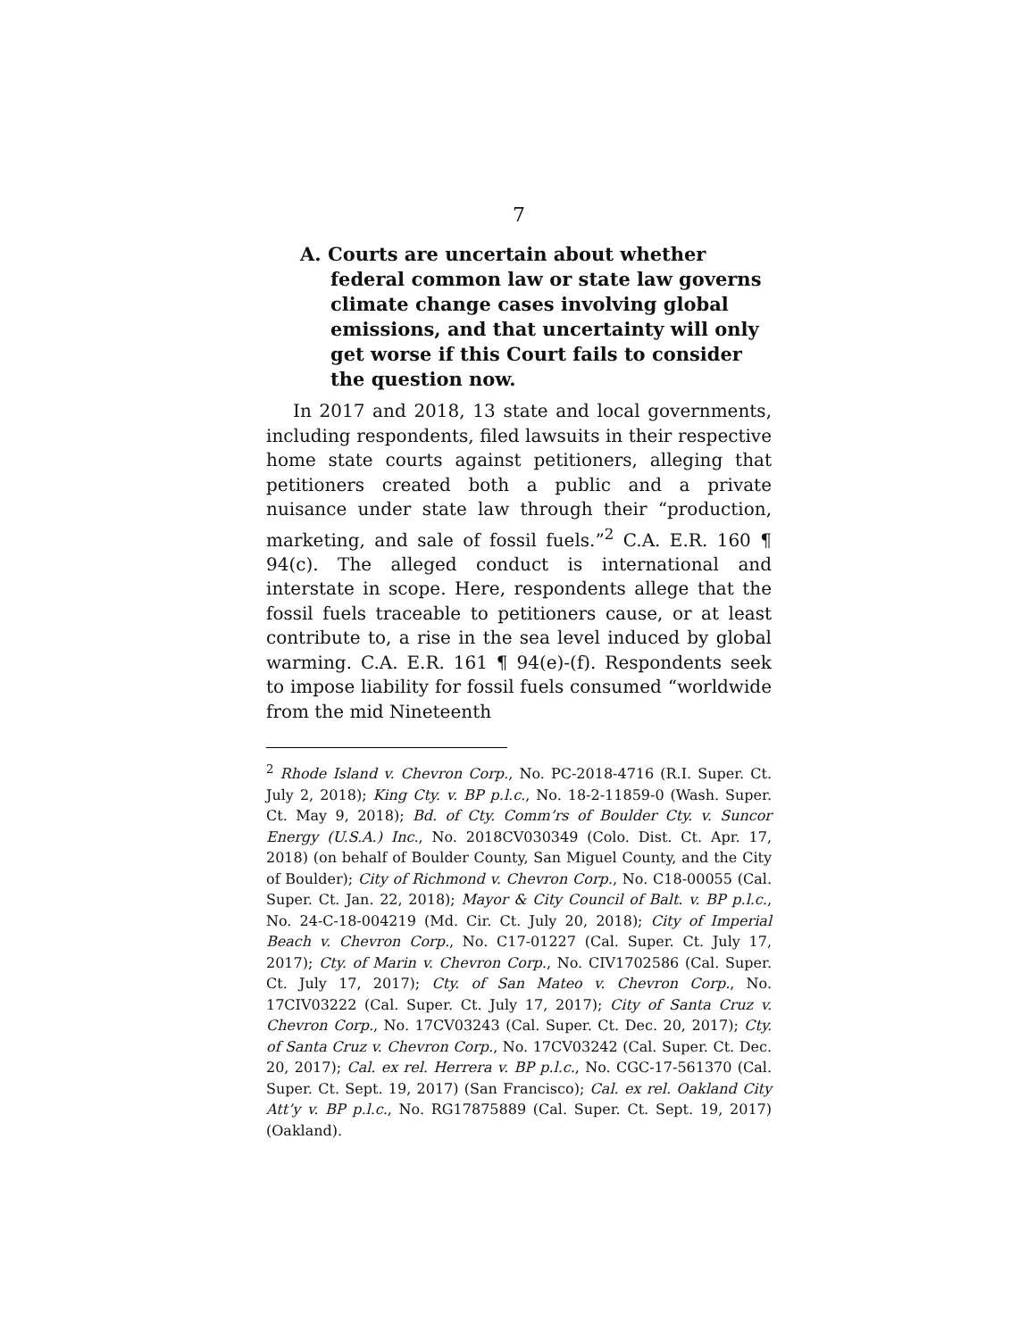7
A. Courts are uncertain about whether federal common law or state law governs climate change cases involving global emissions, and that uncertainty will only get worse if this Court fails to consider the question now.
In 2017 and 2018, 13 state and local governments, including respondents, filed lawsuits in their respective home state courts against petitioners, alleging that petitioners created both a public and a private nuisance under state law through their “production, marketing, and sale of fossil fuels.”<sup>2</sup> C.A. E.R. 160 ¶ 94(c). The alleged conduct is international and interstate in scope. Here, respondents allege that the fossil fuels traceable to petitioners cause, or at least contribute to, a rise in the sea level induced by global warming. C.A. E.R. 161 ¶ 94(e)-(f). Respondents seek to impose liability for fossil fuels consumed “worldwide from the mid Nineteenth
<sup>2</sup> Rhode Island v. Chevron Corp., No. PC-2018-4716 (R.I. Super. Ct. July 2, 2018); King Cty. v. BP p.l.c., No. 18-2-11859-0 (Wash. Super. Ct. May 9, 2018); Bd. of Cty. Comm’rs of Boulder Cty. v. Suncor Energy (U.S.A.) Inc., No. 2018CV030349 (Colo. Dist. Ct. Apr. 17, 2018) (on behalf of Boulder County, San Miguel County, and the City of Boulder); City of Richmond v. Chevron Corp., No. C18-00055 (Cal. Super. Ct. Jan. 22, 2018); Mayor & City Council of Balt. v. BP p.l.c., No. 24-C-18-004219 (Md. Cir. Ct. July 20, 2018); City of Imperial Beach v. Chevron Corp., No. C17-01227 (Cal. Super. Ct. July 17, 2017); Cty. of Marin v. Chevron Corp., No. CIV1702586 (Cal. Super. Ct. July 17, 2017); Cty. of San Mateo v. Chevron Corp., No. 17CIV03222 (Cal. Super. Ct. July 17, 2017); City of Santa Cruz v. Chevron Corp., No. 17CV03243 (Cal. Super. Ct. Dec. 20, 2017); Cty. of Santa Cruz v. Chevron Corp., No. 17CV03242 (Cal. Super. Ct. Dec. 20, 2017); Cal. ex rel. Herrera v. BP p.l.c., No. CGC-17-561370 (Cal. Super. Ct. Sept. 19, 2017) (San Francisco); Cal. ex rel. Oakland City Att’y v. BP p.l.c., No. RG17875889 (Cal. Super. Ct. Sept. 19, 2017) (Oakland).